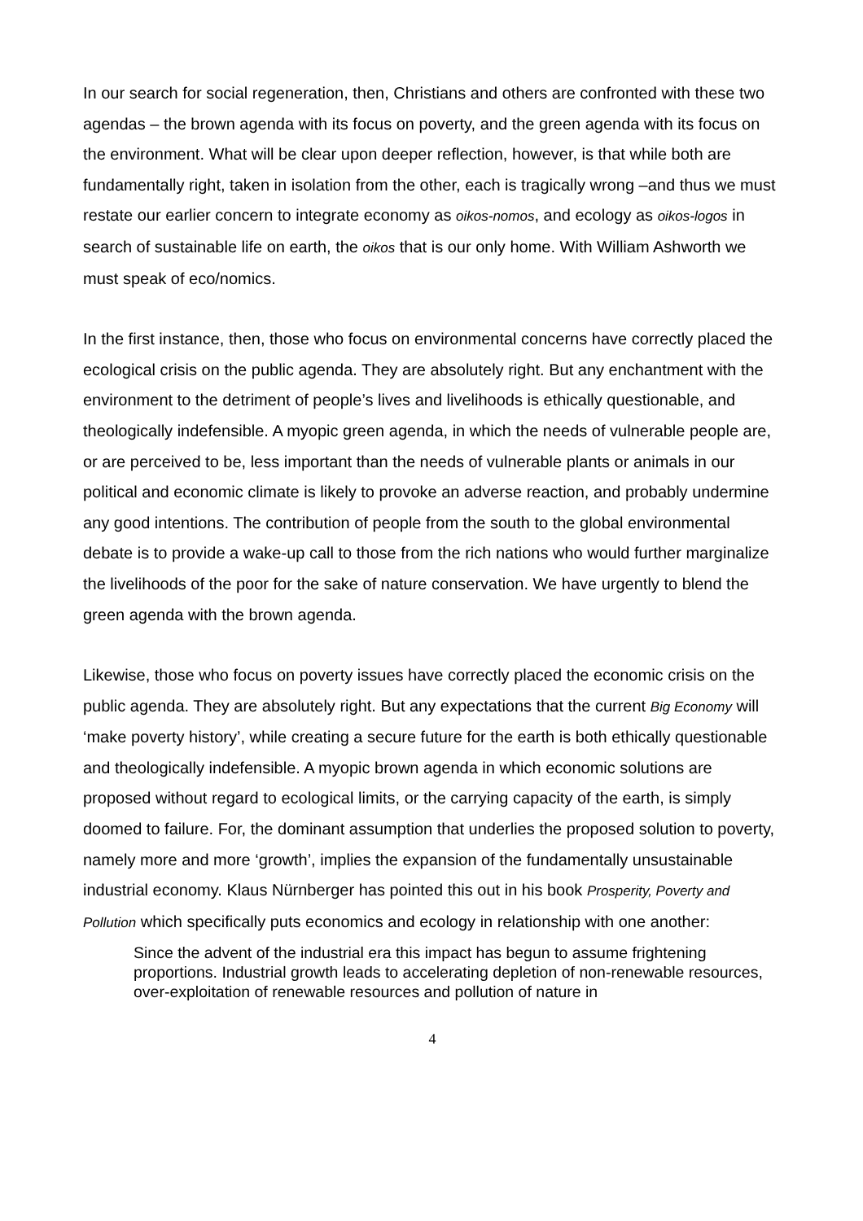In our search for social regeneration, then, Christians and others are confronted with these two agendas – the brown agenda with its focus on poverty, and the green agenda with its focus on the environment. What will be clear upon deeper reflection, however, is that while both are fundamentally right, taken in isolation from the other, each is tragically wrong –and thus we must restate our earlier concern to integrate economy as oikos-nomos, and ecology as oikos-logos in search of sustainable life on earth, the oikos that is our only home. With William Ashworth we must speak of eco/nomics.
In the first instance, then, those who focus on environmental concerns have correctly placed the ecological crisis on the public agenda. They are absolutely right. But any enchantment with the environment to the detriment of people’s lives and livelihoods is ethically questionable, and theologically indefensible. A myopic green agenda, in which the needs of vulnerable people are, or are perceived to be, less important than the needs of vulnerable plants or animals in our political and economic climate is likely to provoke an adverse reaction, and probably undermine any good intentions. The contribution of people from the south to the global environmental debate is to provide a wake-up call to those from the rich nations who would further marginalize the livelihoods of the poor for the sake of nature conservation. We have urgently to blend the green agenda with the brown agenda.
Likewise, those who focus on poverty issues have correctly placed the economic crisis on the public agenda. They are absolutely right. But any expectations that the current Big Economy will ‘make poverty history’, while creating a secure future for the earth is both ethically questionable and theologically indefensible. A myopic brown agenda in which economic solutions are proposed without regard to ecological limits, or the carrying capacity of the earth, is simply doomed to failure. For, the dominant assumption that underlies the proposed solution to poverty, namely more and more ‘growth’, implies the expansion of the fundamentally unsustainable industrial economy. Klaus Nürnberger has pointed this out in his book Prosperity, Poverty and Pollution which specifically puts economics and ecology in relationship with one another:
Since the advent of the industrial era this impact has begun to assume frightening proportions. Industrial growth leads to accelerating depletion of non-renewable resources, over-exploitation of renewable resources and pollution of nature in
4